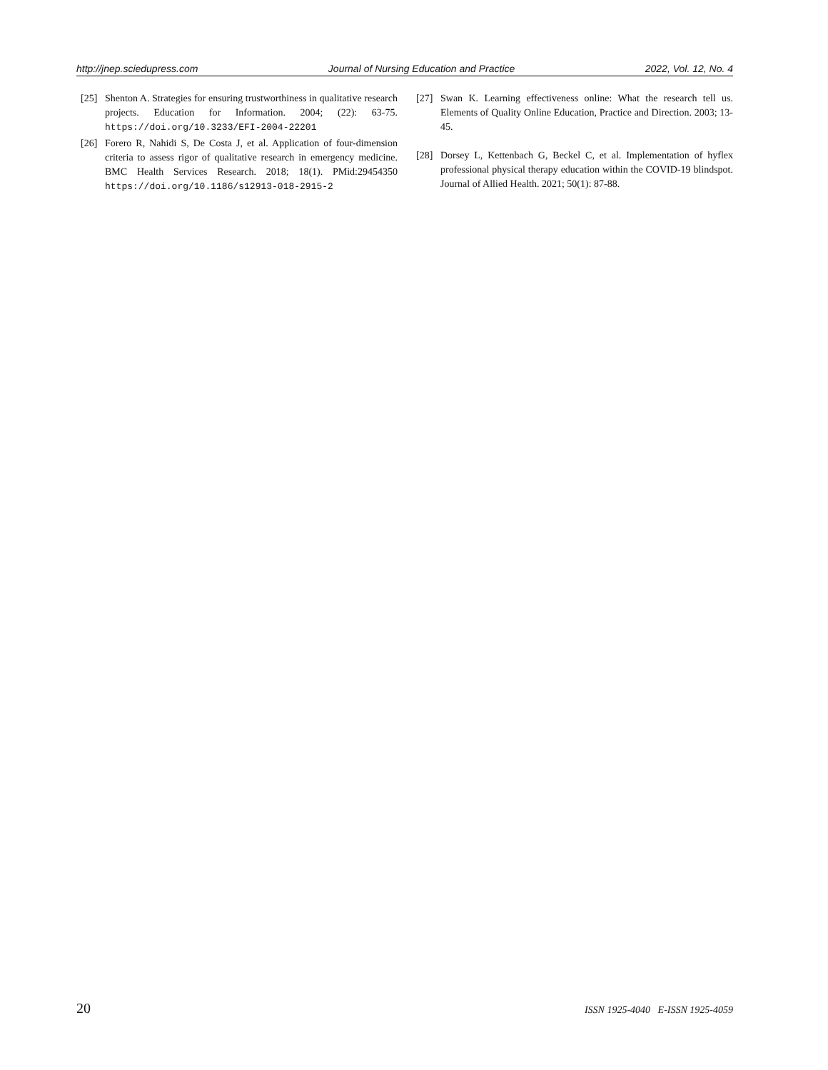http://jnep.sciedupress.com Journal of Nursing Education and Practice 2022, Vol. 12, No. 4
[25] Shenton A. Strategies for ensuring trustworthiness in qualitative research projects. Education for Information. 2004; (22): 63-75. https://doi.org/10.3233/EFI-2004-22201
[26] Forero R, Nahidi S, De Costa J, et al. Application of four-dimension criteria to assess rigor of qualitative research in emergency medicine. BMC Health Services Research. 2018; 18(1). PMid:29454350 https://doi.org/10.1186/s12913-018-2915-2
[27] Swan K. Learning effectiveness online: What the research tell us. Elements of Quality Online Education, Practice and Direction. 2003; 13-45.
[28] Dorsey L, Kettenbach G, Beckel C, et al. Implementation of hyflex professional physical therapy education within the COVID-19 blindspot. Journal of Allied Health. 2021; 50(1): 87-88.
20 ISSN 1925-4040 E-ISSN 1925-4059